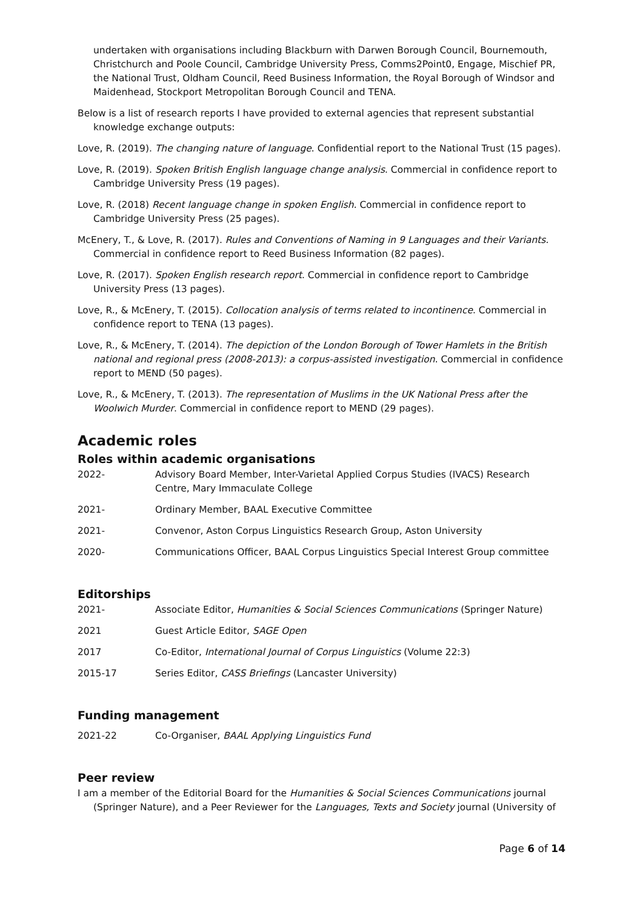undertaken with organisations including Blackburn with Darwen Borough Council, Bournemouth, Christchurch and Poole Council, Cambridge University Press, Comms2Point0, Engage, Mischief PR, the National Trust, Oldham Council, Reed Business Information, the Royal Borough of Windsor and Maidenhead, Stockport Metropolitan Borough Council and TENA.
Below is a list of research reports I have provided to external agencies that represent substantial knowledge exchange outputs:
Love, R. (2019). The changing nature of language. Confidential report to the National Trust (15 pages).
Love, R. (2019). Spoken British English language change analysis. Commercial in confidence report to Cambridge University Press (19 pages).
Love, R. (2018) Recent language change in spoken English. Commercial in confidence report to Cambridge University Press (25 pages).
McEnery, T., & Love, R. (2017). Rules and Conventions of Naming in 9 Languages and their Variants. Commercial in confidence report to Reed Business Information (82 pages).
Love, R. (2017). Spoken English research report. Commercial in confidence report to Cambridge University Press (13 pages).
Love, R., & McEnery, T. (2015). Collocation analysis of terms related to incontinence. Commercial in confidence report to TENA (13 pages).
Love, R., & McEnery, T. (2014). The depiction of the London Borough of Tower Hamlets in the British national and regional press (2008-2013): a corpus-assisted investigation. Commercial in confidence report to MEND (50 pages).
Love, R., & McEnery, T. (2013). The representation of Muslims in the UK National Press after the Woolwich Murder. Commercial in confidence report to MEND (29 pages).
Academic roles
Roles within academic organisations
2022- Advisory Board Member, Inter-Varietal Applied Corpus Studies (IVACS) Research Centre, Mary Immaculate College
2021- Ordinary Member, BAAL Executive Committee
2021- Convenor, Aston Corpus Linguistics Research Group, Aston University
2020- Communications Officer, BAAL Corpus Linguistics Special Interest Group committee
Editorships
2021- Associate Editor, Humanities & Social Sciences Communications (Springer Nature)
2021 Guest Article Editor, SAGE Open
2017 Co-Editor, International Journal of Corpus Linguistics (Volume 22:3)
2015-17 Series Editor, CASS Briefings (Lancaster University)
Funding management
2021-22 Co-Organiser, BAAL Applying Linguistics Fund
Peer review
I am a member of the Editorial Board for the Humanities & Social Sciences Communications journal (Springer Nature), and a Peer Reviewer for the Languages, Texts and Society journal (University of
Page 6 of 14